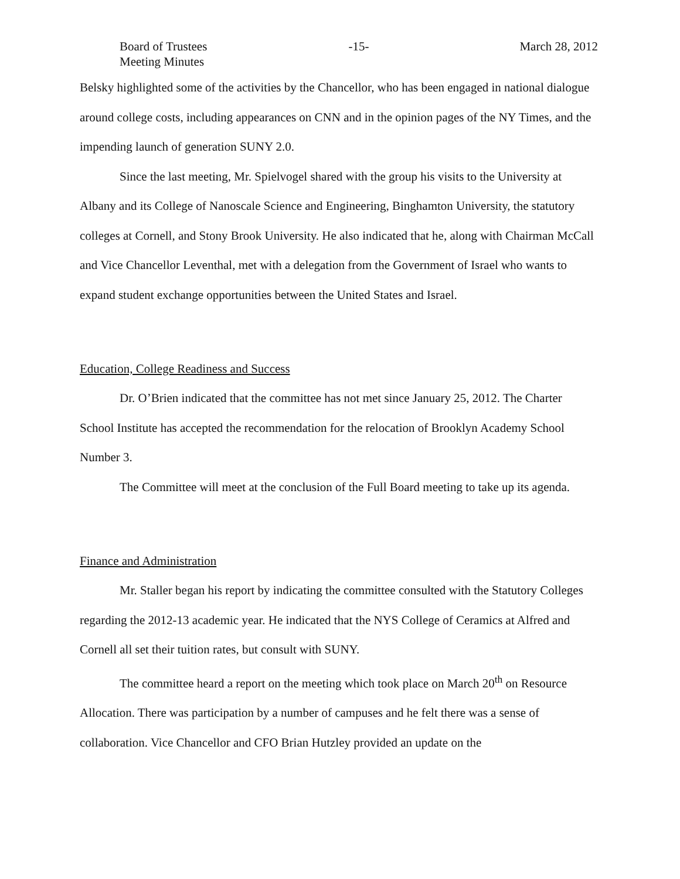Board of Trustees
Meeting Minutes
-15- March 28, 2012
Belsky highlighted some of the activities by the Chancellor, who has been engaged in national dialogue around college costs, including appearances on CNN and in the opinion pages of the NY Times, and the impending launch of generation SUNY 2.0.
Since the last meeting, Mr. Spielvogel shared with the group his visits to the University at Albany and its College of Nanoscale Science and Engineering, Binghamton University, the statutory colleges at Cornell, and Stony Brook University. He also indicated that he, along with Chairman McCall and Vice Chancellor Leventhal, met with a delegation from the Government of Israel who wants to expand student exchange opportunities between the United States and Israel.
Education, College Readiness and Success
Dr. O’Brien indicated that the committee has not met since January 25, 2012. The Charter School Institute has accepted the recommendation for the relocation of Brooklyn Academy School Number 3.
The Committee will meet at the conclusion of the Full Board meeting to take up its agenda.
Finance and Administration
Mr. Staller began his report by indicating the committee consulted with the Statutory Colleges regarding the 2012-13 academic year. He indicated that the NYS College of Ceramics at Alfred and Cornell all set their tuition rates, but consult with SUNY.
The committee heard a report on the meeting which took place on March 20<sup>th</sup> on Resource Allocation. There was participation by a number of campuses and he felt there was a sense of collaboration. Vice Chancellor and CFO Brian Hutzley provided an update on the